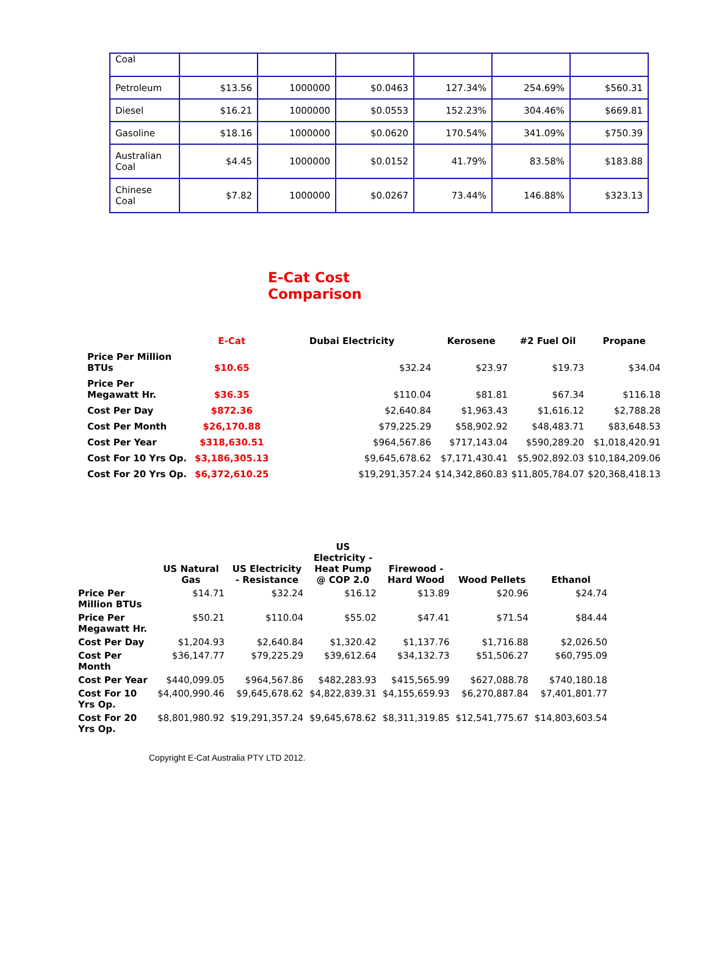| Coal | | | | | | |
| Petroleum | $13.56 | 1000000 | $0.0463 | 127.34% | 254.69% | $560.31 |
| Diesel | $16.21 | 1000000 | $0.0553 | 152.23% | 304.46% | $669.81 |
| Gasoline | $18.16 | 1000000 | $0.0620 | 170.54% | 341.09% | $750.39 |
| Australian Coal | $4.45 | 1000000 | $0.0152 | 41.79% | 83.58% | $183.88 |
| Chinese Coal | $7.82 | 1000000 | $0.0267 | 73.44% | 146.88% | $323.13 |
E-Cat Cost
Comparison
| | E-Cat | Dubai Electricity | Kerosene | #2 Fuel Oil | Propane |
| Price Per Million BTUs | $10.65 | $32.24 | $23.97 | $19.73 | $34.04 |
| Price Per Megawatt Hr. | $36.35 | $110.04 | $81.81 | $67.34 | $116.18 |
| Cost Per Day | $872.36 | $2,640.84 | $1,963.43 | $1,616.12 | $2,788.28 |
| Cost Per Month | $26,170.88 | $79,225.29 | $58,902.92 | $48,483.71 | $83,648.53 |
| Cost Per Year | $318,630.51 | $964,567.86 | $717,143.04 | $590,289.20 | $1,018,420.91 |
| Cost For 10 Yrs Op. | $3,186,305.13 | $9,645,678.62 | $7,171,430.41 | $5,902,892.03 | $10,184,209.06 |
| Cost For 20 Yrs Op. | $6,372,610.25 | $19,291,357.24 | $14,342,860.83 | $11,805,784.07 | $20,368,418.13 |
| | US Natural Gas | US Electricity - Resistance | US Electricity - Heat Pump @ COP 2.0 | Firewood - Hard Wood | Wood Pellets | Ethanol |
| Price Per Million BTUs | $14.71 | $32.24 | $16.12 | $13.89 | $20.96 | $24.74 |
| Price Per Megawatt Hr. | $50.21 | $110.04 | $55.02 | $47.41 | $71.54 | $84.44 |
| Cost Per Day | $1,204.93 | $2,640.84 | $1,320.42 | $1,137.76 | $1,716.88 | $2,026.50 |
| Cost Per Month | $36,147.77 | $79,225.29 | $39,612.64 | $34,132.73 | $51,506.27 | $60,795.09 |
| Cost Per Year | $440,099.05 | $964,567.86 | $482,283.93 | $415,565.99 | $627,088.78 | $740,180.18 |
| Cost For 10 Yrs Op. | $4,400,990.46 | $9,645,678.62 | $4,822,839.31 | $4,155,659.93 | $6,270,887.84 | $7,401,801.77 |
| Cost For 20 Yrs Op. | $8,801,980.92 | $19,291,357.24 | $9,645,678.62 | $8,311,319.85 | $12,541,775.67 | $14,803,603.54 |
Copyright E-Cat Australia PTY LTD 2012.